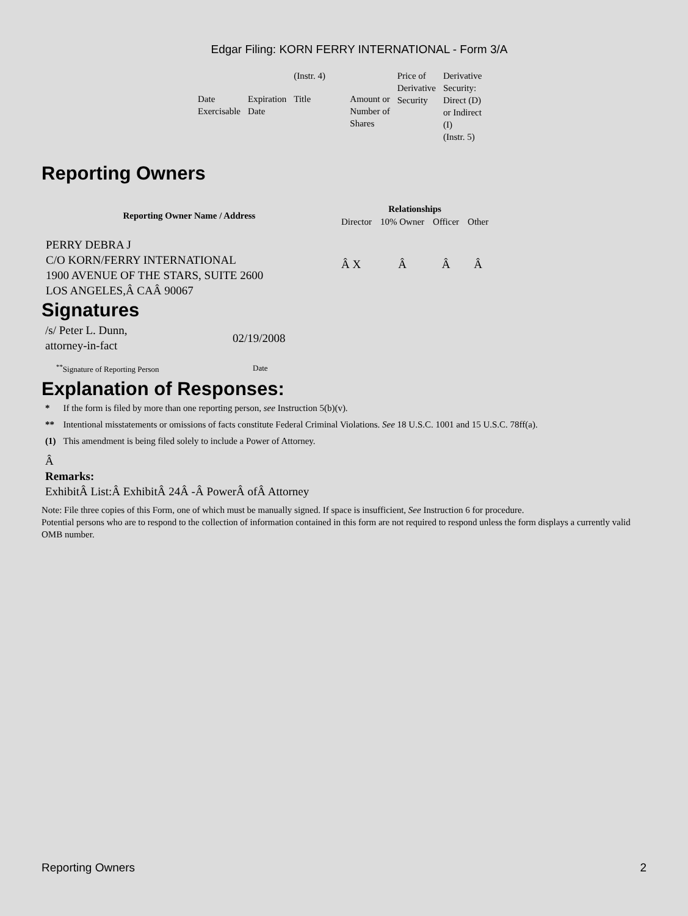Edgar Filing: KORN FERRY INTERNATIONAL - Form 3/A
| | | (Instr. 4) | | Price of Derivative Security | Derivative Security: Direct (D) or Indirect (I) (Instr. 5) |
| Date Exercisable | Expiration Date | Title | Amount or Number of Shares | | |
Reporting Owners
| Reporting Owner Name / Address | Relationships | | | |
| --- | --- | --- | --- | --- |
| | Director | 10% Owner | Officer | Other |
| PERRY DEBRA J C/O KORN/FERRY INTERNATIONAL 1900 AVENUE OF THE STARS, SUITE 2600 LOS ANGELES,Â CAÂ 90067 | Â X | Â | Â | Â |
Signatures
| /s/ Peter L. Dunn, attorney-in-fact | 02/19/2008 |
| <sup>**</sup> Signature of Reporting Person | Date |
Explanation of Responses:
| * | If the form is filed by more than one reporting person, see Instruction 5(b)(v). |
| ** | Intentional misstatements or omissions of facts constitute Federal Criminal Violations. See 18 U.S.C. 1001 and 15 U.S.C. 78ff(a). |
| (1) | This amendment is being filed solely to include a Power of Attorney. |
Â
Remarks:
ExhibitÂ List:Â ExhibitÂ 24Â -Â PowerÂ ofÂ Attorney
Note: File three copies of this Form, one of which must be manually signed. If space is insufficient, See Instruction 6 for procedure.
Potential persons who are to respond to the collection of information contained in this form are not required to respond unless the form displays a currently valid OMB number.
Reporting Owners 2